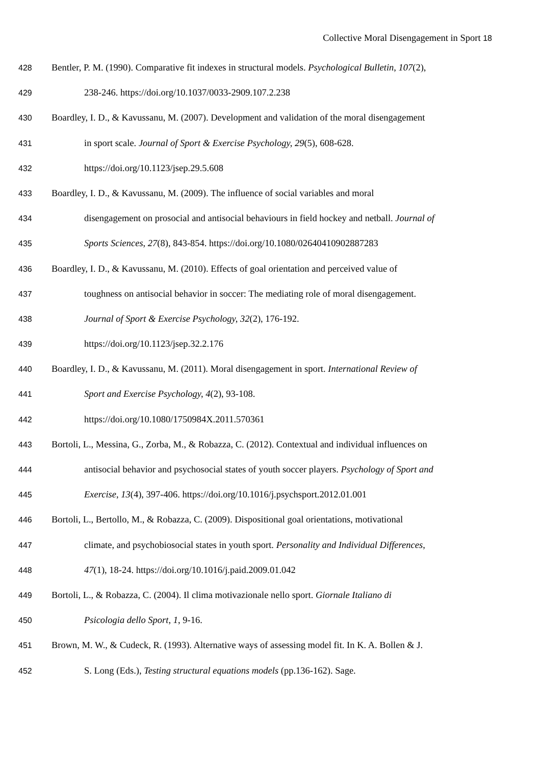Collective Moral Disengagement in Sport 18
428
Bentler, P. M. (1990). Comparative fit indexes in structural models. Psychological Bulletin, 107(2),
429
238-246. https://doi.org/10.1037/0033-2909.107.2.238
430
Boardley, I. D., & Kavussanu, M. (2007). Development and validation of the moral disengagement
431
in sport scale. Journal of Sport & Exercise Psychology, 29(5), 608-628.
432
https://doi.org/10.1123/jsep.29.5.608
433
Boardley, I. D., & Kavussanu, M. (2009). The influence of social variables and moral
434
disengagement on prosocial and antisocial behaviours in field hockey and netball. Journal of
435
Sports Sciences, 27(8), 843-854. https://doi.org/10.1080/02640410902887283
436
Boardley, I. D., & Kavussanu, M. (2010). Effects of goal orientation and perceived value of
437
toughness on antisocial behavior in soccer: The mediating role of moral disengagement.
438
Journal of Sport & Exercise Psychology, 32(2), 176-192.
439
https://doi.org/10.1123/jsep.32.2.176
440
Boardley, I. D., & Kavussanu, M. (2011). Moral disengagement in sport. International Review of
441
Sport and Exercise Psychology, 4(2), 93-108.
442
https://doi.org/10.1080/1750984X.2011.570361
443
Bortoli, L., Messina, G., Zorba, M., & Robazza, C. (2012). Contextual and individual influences on
444
antisocial behavior and psychosocial states of youth soccer players. Psychology of Sport and
445
Exercise, 13(4), 397-406. https://doi.org/10.1016/j.psychsport.2012.01.001
446
Bortoli, L., Bertollo, M., & Robazza, C. (2009). Dispositional goal orientations, motivational
447
climate, and psychobiosocial states in youth sport. Personality and Individual Differences,
448
47(1), 18-24. https://doi.org/10.1016/j.paid.2009.01.042
449
Bortoli, L., & Robazza, C. (2004). Il clima motivazionale nello sport. Giornale Italiano di
450
Psicologia dello Sport, 1, 9-16.
451
Brown, M. W., & Cudeck, R. (1993). Alternative ways of assessing model fit. In K. A. Bollen & J.
452
S. Long (Eds.), Testing structural equations models (pp.136-162). Sage.